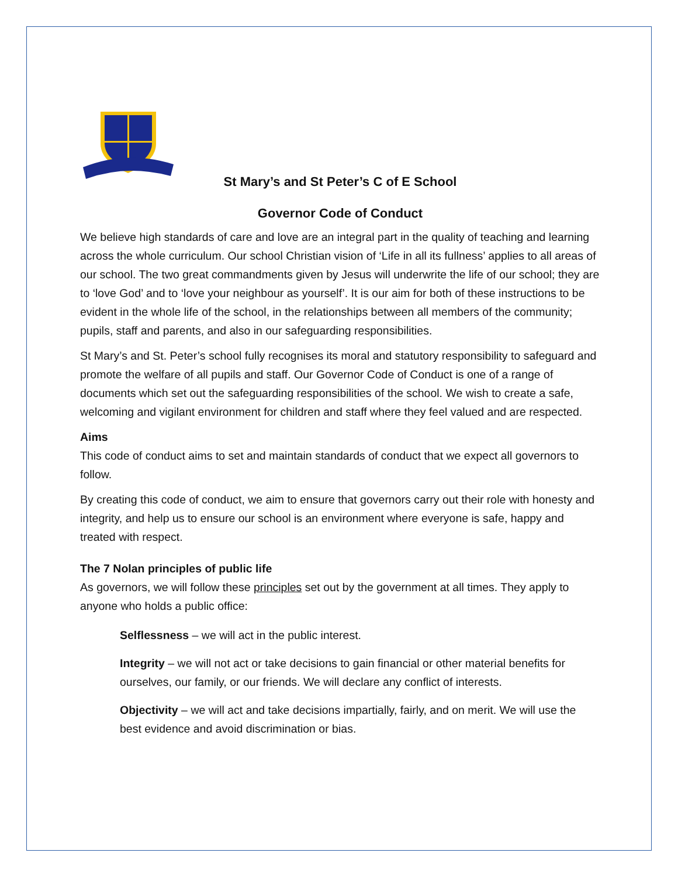St Mary’s and St Peter’s C of E School
Governor Code of Conduct
We believe high standards of care and love are an integral part in the quality of teaching and learning across the whole curriculum. Our school Christian vision of ‘Life in all its fullness’ applies to all areas of our school. The two great commandments given by Jesus will underwrite the life of our school; they are to ‘love God’ and to ‘love your neighbour as yourself’. It is our aim for both of these instructions to be evident in the whole life of the school, in the relationships between all members of the community; pupils, staff and parents, and also in our safeguarding responsibilities.
St Mary’s and St. Peter’s school fully recognises its moral and statutory responsibility to safeguard and promote the welfare of all pupils and staff. Our Governor Code of Conduct is one of a range of documents which set out the safeguarding responsibilities of the school. We wish to create a safe, welcoming and vigilant environment for children and staff where they feel valued and are respected.
Aims
This code of conduct aims to set and maintain standards of conduct that we expect all governors to follow.
By creating this code of conduct, we aim to ensure that governors carry out their role with honesty and integrity, and help us to ensure our school is an environment where everyone is safe, happy and treated with respect.
The 7 Nolan principles of public life
As governors, we will follow these principles set out by the government at all times. They apply to anyone who holds a public office:
Selflessness – we will act in the public interest.
Integrity – we will not act or take decisions to gain financial or other material benefits for ourselves, our family, or our friends. We will declare any conflict of interests.
Objectivity – we will act and take decisions impartially, fairly, and on merit. We will use the best evidence and avoid discrimination or bias.